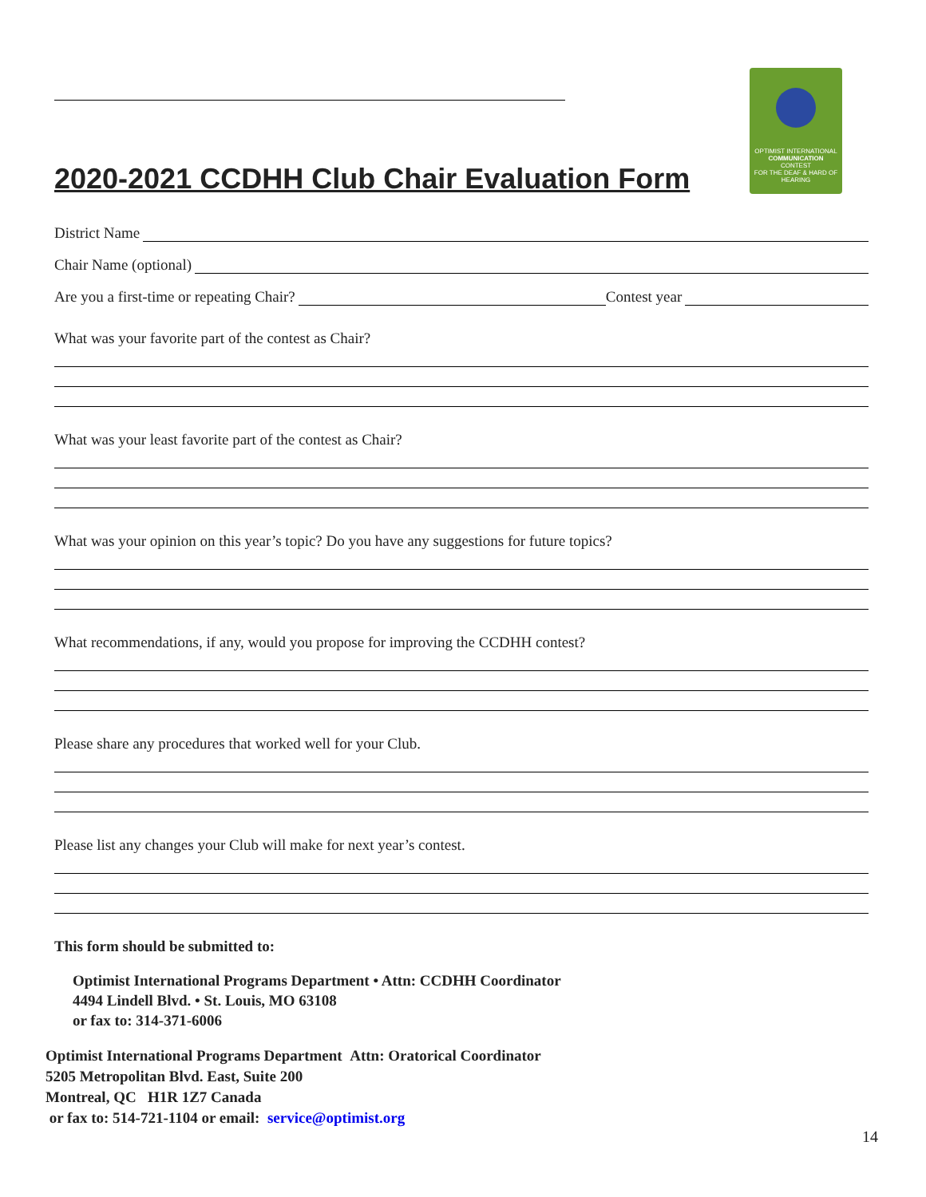OPTIMIST INTERNATIONAL
COMMUNICATION
CONTEST
FOR THE DEAF & HARD OF HEARING
2020-2021 CCDHH Club Chair Evaluation Form
District Name
Chair Name (optional)
Are you a first-time or repeating Chair? Contest year
What was your favorite part of the contest as Chair?
What was your least favorite part of the contest as Chair?
What was your opinion on this year’s topic? Do you have any suggestions for future topics?
What recommendations, if any, would you propose for improving the CCDHH contest?
Please share any procedures that worked well for your Club.
Please list any changes your Club will make for next year’s contest.
This form should be submitted to:
Optimist International Programs Department • Attn: CCDHH Coordinator
4494 Lindell Blvd. • St. Louis, MO 63108
or fax to: 314-371-6006
Optimist International Programs Department Attn: Oratorical Coordinator
5205 Metropolitan Blvd. East, Suite 200
Montreal, QC H1R 1Z7 Canada
or fax to: 514-721-1104 or email: service@optimist.org
14